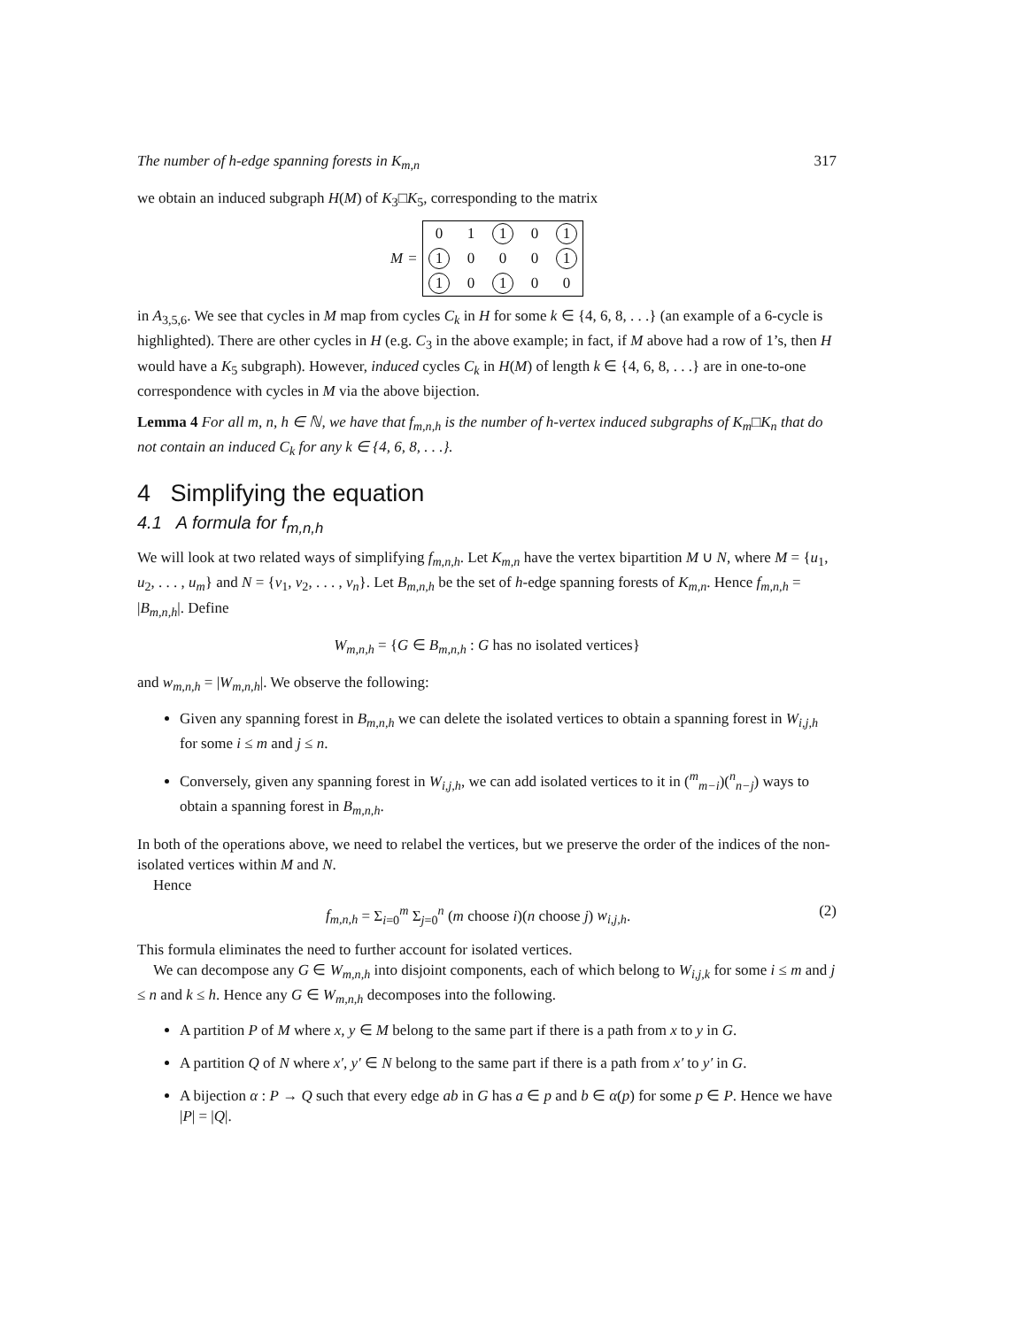The number of h-edge spanning forests in K<sub>m,n</sub> 317
we obtain an induced subgraph H(M) of K<sub>3</sub>□K<sub>5</sub>, corresponding to the matrix
M =
| 0 | 1 | 1 | 0 | 1 |
| 1 | 0 | 0 | 0 | 1 |
| 1 | 0 | 1 | 0 | 0 |
in A<sub>3,5,6</sub>. We see that cycles in M map from cycles C<sub>k</sub> in H for some k ∈ {4, 6, 8, . . .} (an example of a 6-cycle is highlighted). There are other cycles in H (e.g. C<sub>3</sub> in the above example; in fact, if M above had a row of 1’s, then H would have a K<sub>5</sub> subgraph). However, induced cycles C<sub>k</sub> in H(M) of length k ∈ {4, 6, 8, . . .} are in one-to-one correspondence with cycles in M via the above bijection.
Lemma 4 For all m, n, h ∈ ℕ, we have that f<sub>m,n,h</sub> is the number of h-vertex induced subgraphs of K<sub>m</sub>□K<sub>n</sub> that do not contain an induced C<sub>k</sub> for any k ∈ {4, 6, 8, . . .}.
4 Simplifying the equation
4.1 A formula for f<sub>m,n,h</sub>
We will look at two related ways of simplifying f<sub>m,n,h</sub>. Let K<sub>m,n</sub> have the vertex bipartition M ∪ N, where M = {u<sub>1</sub>, u<sub>2</sub>, . . . , u<sub>m</sub>} and N = {v<sub>1</sub>, v<sub>2</sub>, . . . , v<sub>n</sub>}. Let B<sub>m,n,h</sub> be the set of h-edge spanning forests of K<sub>m,n</sub>. Hence f<sub>m,n,h</sub> = |B<sub>m,n,h</sub>|. Define
W<sub>m,n,h</sub> = {G ∈ B<sub>m,n,h</sub> : G has no isolated vertices}
and w<sub>m,n,h</sub> = |W<sub>m,n,h</sub>|. We observe the following:
Given any spanning forest in B<sub>m,n,h</sub> we can delete the isolated vertices to obtain a spanning forest in W<sub>i,j,h</sub> for some i ≤ m and j ≤ n.
Conversely, given any spanning forest in W<sub>i,j,h</sub>, we can add isolated vertices to it in (<sup>m</sup><sub>m−i</sub>)(<sup>n</sup><sub>n−j</sub>) ways to obtain a spanning forest in B<sub>m,n,h</sub>.
In both of the operations above, we need to relabel the vertices, but we preserve the order of the indices of the non-isolated vertices within M and N.
Hence
f<sub>m,n,h</sub> = Σ<sub>i=0</sub><sup>m</sup> Σ<sub>j=0</sub><sup>n</sup> (m choose i)(n choose j) w<sub>i,j,h</sub>. (2)
This formula eliminates the need to further account for isolated vertices.
We can decompose any G ∈ W<sub>m,n,h</sub> into disjoint components, each of which belong to W<sub>i,j,k</sub> for some i ≤ m and j ≤ n and k ≤ h. Hence any G ∈ W<sub>m,n,h</sub> decomposes into the following.
A partition P of M where x, y ∈ M belong to the same part if there is a path from x to y in G.
A partition Q of N where x′, y′ ∈ N belong to the same part if there is a path from x′ to y′ in G.
A bijection α : P → Q such that every edge ab in G has a ∈ p and b ∈ α(p) for some p ∈ P. Hence we have |P| = |Q|.